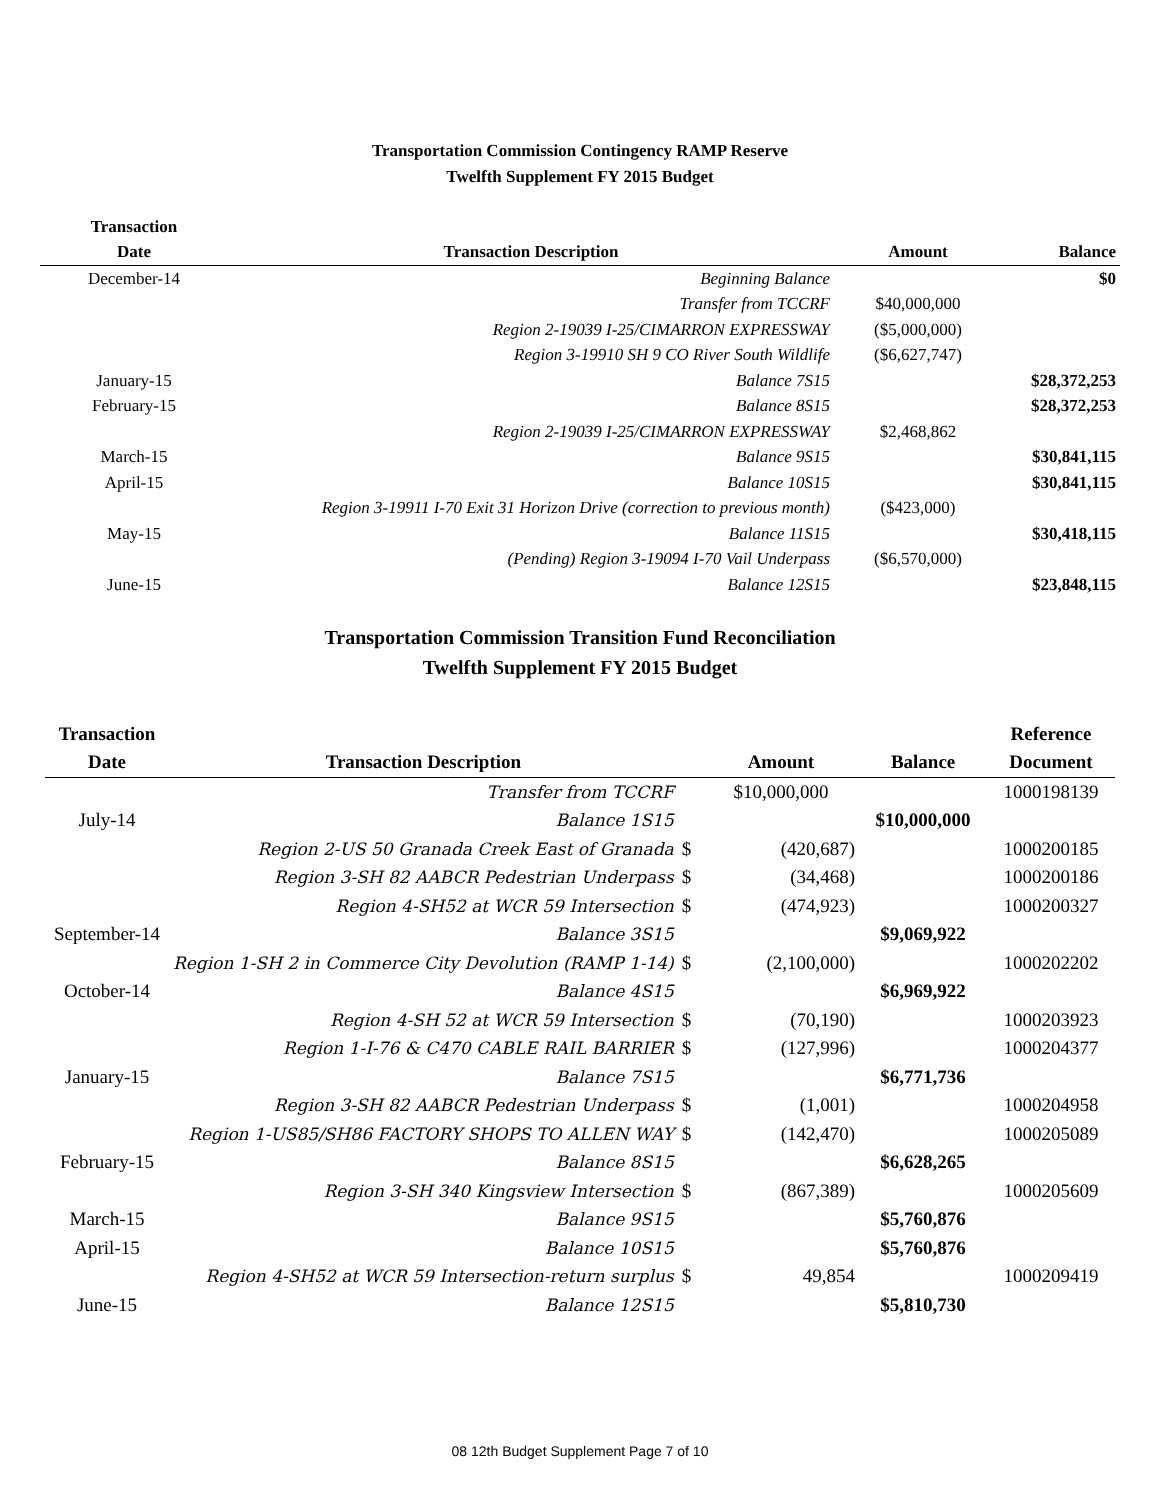Transportation Commission Contingency RAMP Reserve
Twelfth Supplement FY 2015 Budget
| Transaction | | | |
| --- | --- | --- | --- |
| Date | Transaction Description | Amount | Balance |
| December-14 | Beginning Balance | | $0 |
| | Transfer from TCCRF | $40,000,000 | |
| | Region 2-19039 I-25/CIMARRON EXPRESSWAY | ($5,000,000) | |
| | Region 3-19910 SH 9 CO River South Wildlife | ($6,627,747) | |
| January-15 | Balance 7S15 | | $28,372,253 |
| February-15 | Balance 8S15 | | $28,372,253 |
| | Region 2-19039 I-25/CIMARRON EXPRESSWAY | $2,468,862 | |
| March-15 | Balance 9S15 | | $30,841,115 |
| April-15 | Balance 10S15 | | $30,841,115 |
| | Region 3-19911 I-70 Exit 31 Horizon Drive (correction to previous month) | ($423,000) | |
| May-15 | Balance 11S15 | | $30,418,115 |
| | (Pending) Region 3-19094 I-70 Vail Underpass | ($6,570,000) | |
| June-15 | Balance 12S15 | | $23,848,115 |
Transportation Commission Transition Fund Reconciliation
Twelfth Supplement FY 2015 Budget
| Transaction | | | | | Reference |
| --- | --- | --- | --- | --- | --- |
| Date | Transaction Description | | Amount | Balance | Document |
| | Transfer from TCCRF | | $10,000,000 | | 1000198139 |
| July-14 | Balance 1S15 | | | $10,000,000 | |
| | Region 2-US 50 Granada Creek East of Granada | $ | (420,687) | | 1000200185 |
| | Region 3-SH 82 AABCR Pedestrian Underpass | $ | (34,468) | | 1000200186 |
| | Region 4-SH52 at WCR 59 Intersection | $ | (474,923) | | 1000200327 |
| September-14 | Balance 3S15 | | | $9,069,922 | |
| | Region 1-SH 2 in Commerce City Devolution (RAMP 1-14) | $ | (2,100,000) | | 1000202202 |
| October-14 | Balance 4S15 | | | $6,969,922 | |
| | Region 4-SH 52 at WCR 59 Intersection | $ | (70,190) | | 1000203923 |
| | Region 1-I-76 & C470 CABLE RAIL BARRIER | $ | (127,996) | | 1000204377 |
| January-15 | Balance 7S15 | | | $6,771,736 | |
| | Region 3-SH 82 AABCR Pedestrian Underpass | $ | (1,001) | | 1000204958 |
| | Region 1-US85/SH86 FACTORY SHOPS TO ALLEN WAY | $ | (142,470) | | 1000205089 |
| February-15 | Balance 8S15 | | | $6,628,265 | |
| | Region 3-SH 340 Kingsview Intersection | $ | (867,389) | | 1000205609 |
| March-15 | Balance 9S15 | | | $5,760,876 | |
| April-15 | Balance 10S15 | | | $5,760,876 | |
| | Region 4-SH52 at WCR 59 Intersection-return surplus | $ | 49,854 | | 1000209419 |
| June-15 | Balance 12S15 | | | $5,810,730 | |
08 12th Budget Supplement Page 7 of 10